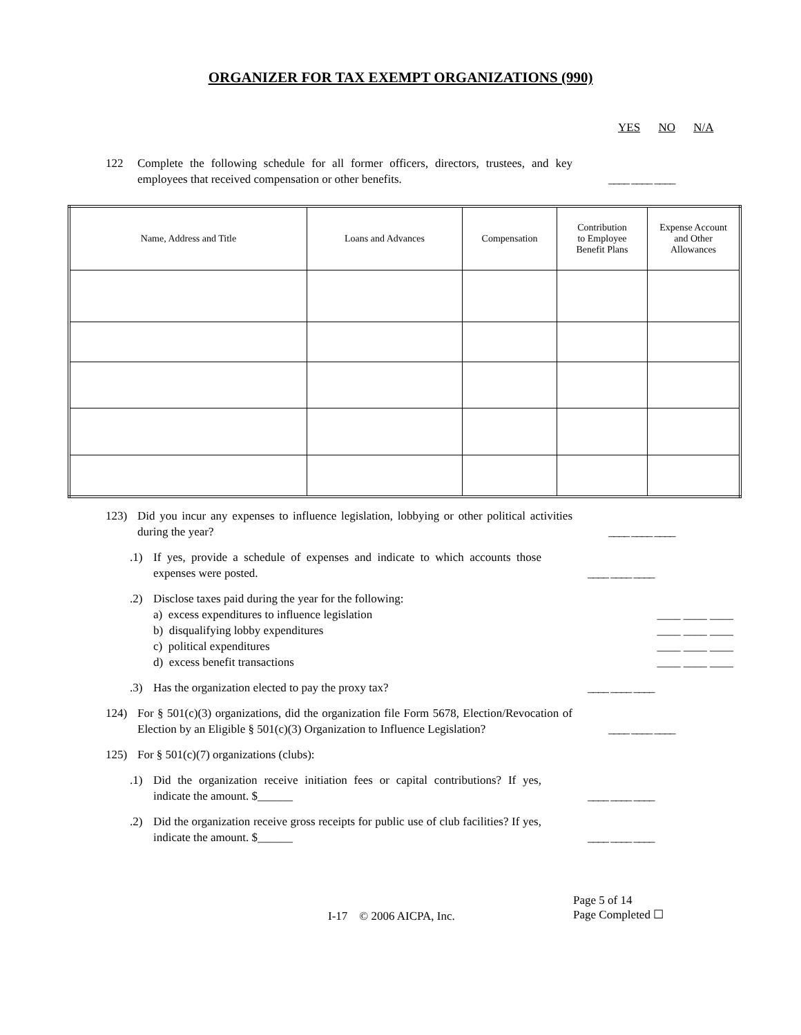ORGANIZER FOR TAX EXEMPT ORGANIZATIONS (990)
YES NO N/A
122 Complete the following schedule for all former officers, directors, trustees, and key employees that received compensation or other benefits.
____ ____ ____
| Name, Address and Title | Loans and Advances | Compensation | Contribution to Employee Benefit Plans | Expense Account and Other Allowances |
| --- | --- | --- | --- | --- |
123) Did you incur any expenses to influence legislation, lobbying or other political activities during the year?
____ ____ ____
.1) If yes, provide a schedule of expenses and indicate to which accounts those expenses were posted.
____ ____ ____
.2) Disclose taxes paid during the year for the following:
a) excess expenditures to influence legislation ____ ____ ____
b) disqualifying lobby expenditures ____ ____ ____
c) political expenditures ____ ____ ____
d) excess benefit transactions ____ ____ ____
.3) Has the organization elected to pay the proxy tax? ____ ____ ____
124) For § 501(c)(3) organizations, did the organization file Form 5678, Election/Revocation of Election by an Eligible § 501(c)(3) Organization to Influence Legislation?
____ ____ ____
125) For § 501(c)(7) organizations (clubs):
.1) Did the organization receive initiation fees or capital contributions? If yes, indicate the amount. $______
____ ____ ____
.2) Did the organization receive gross receipts for public use of club facilities? If yes, indicate the amount. $______
____ ____ ____
I-17 © 2006 AICPA, Inc.
Page 5 of 14
Page Completed ☐